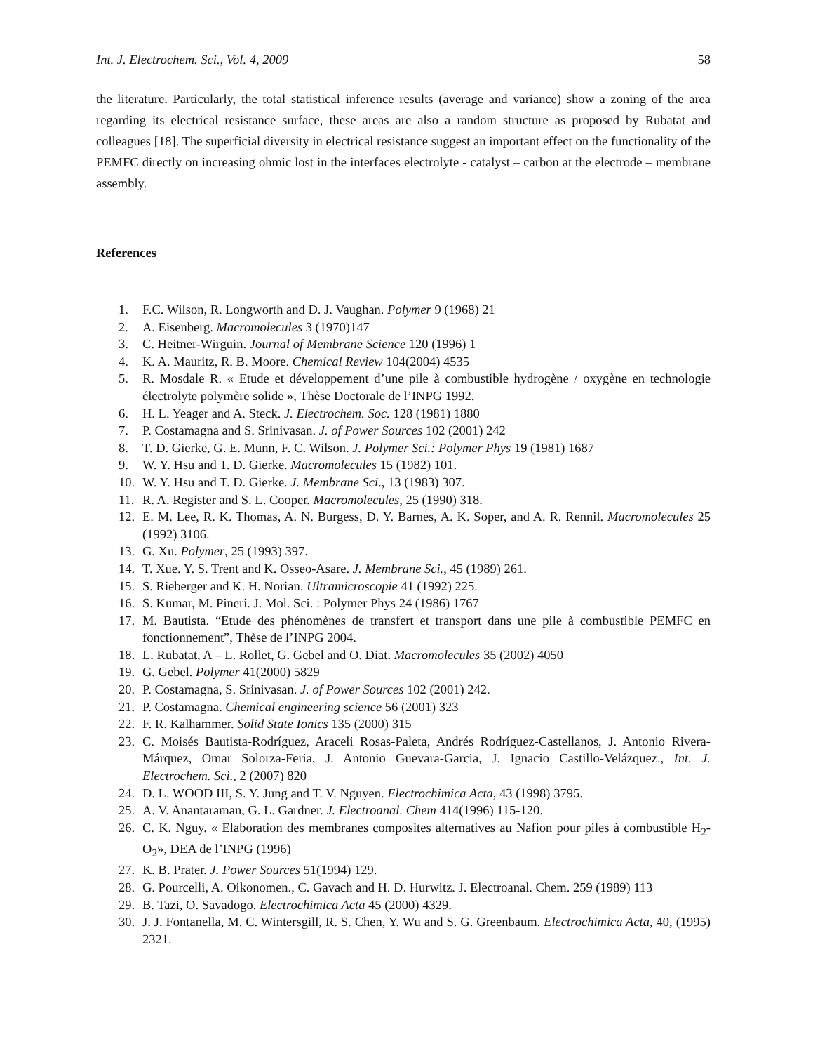Int. J. Electrochem. Sci., Vol. 4, 2009 58
the literature. Particularly, the total statistical inference results (average and variance) show a zoning of the area regarding its electrical resistance surface, these areas are also a random structure as proposed by Rubatat and colleagues [18]. The superficial diversity in electrical resistance suggest an important effect on the functionality of the PEMFC directly on increasing ohmic lost in the interfaces electrolyte - catalyst – carbon at the electrode – membrane assembly.
References
1. F.C. Wilson, R. Longworth and D. J. Vaughan. Polymer 9 (1968) 21
2. A. Eisenberg. Macromolecules 3 (1970)147
3. C. Heitner-Wirguin. Journal of Membrane Science 120 (1996) 1
4. K. A. Mauritz, R. B. Moore. Chemical Review 104(2004) 4535
5. R. Mosdale R. « Etude et développement d’une pile à combustible hydrogène / oxygène en technologie électrolyte polymère solide », Thèse Doctorale de l’INPG 1992.
6. H. L. Yeager and A. Steck. J. Electrochem. Soc. 128 (1981) 1880
7. P. Costamagna and S. Srinivasan. J. of Power Sources 102 (2001) 242
8. T. D. Gierke, G. E. Munn, F. C. Wilson. J. Polymer Sci.: Polymer Phys 19 (1981) 1687
9. W. Y. Hsu and T. D. Gierke. Macromolecules 15 (1982) 101.
10. W. Y. Hsu and T. D. Gierke. J. Membrane Sci., 13 (1983) 307.
11. R. A. Register and S. L. Cooper. Macromolecules, 25 (1990) 318.
12. E. M. Lee, R. K. Thomas, A. N. Burgess, D. Y. Barnes, A. K. Soper, and A. R. Rennil. Macromolecules 25 (1992) 3106.
13. G. Xu. Polymer, 25 (1993) 397.
14. T. Xue. Y. S. Trent and K. Osseo-Asare. J. Membrane Sci., 45 (1989) 261.
15. S. Rieberger and K. H. Norian. Ultramicroscopie 41 (1992) 225.
16. S. Kumar, M. Pineri. J. Mol. Sci. : Polymer Phys 24 (1986) 1767
17. M. Bautista. “Etude des phénomènes de transfert et transport dans une pile à combustible PEMFC en fonctionnement”, Thèse de l’INPG 2004.
18. L. Rubatat, A – L. Rollet, G. Gebel and O. Diat. Macromolecules 35 (2002) 4050
19. G. Gebel. Polymer 41(2000) 5829
20. P. Costamagna, S. Srinivasan. J. of Power Sources 102 (2001) 242.
21. P. Costamagna. Chemical engineering science 56 (2001) 323
22. F. R. Kalhammer. Solid State Ionics 135 (2000) 315
23. C. Moisés Bautista-Rodríguez, Araceli Rosas-Paleta, Andrés Rodríguez-Castellanos, J. Antonio Rivera-Márquez, Omar Solorza-Feria, J. Antonio Guevara-Garcia, J. Ignacio Castillo-Velázquez., Int. J. Electrochem. Sci., 2 (2007) 820
24. D. L. WOOD III, S. Y. Jung and T. V. Nguyen. Electrochimica Acta, 43 (1998) 3795.
25. A. V. Anantaraman, G. L. Gardner. J. Electroanal. Chem 414(1996) 115-120.
26. C. K. Nguy. « Elaboration des membranes composites alternatives au Nafion pour piles à combustible H<sub>2</sub>-O<sub>2</sub>», DEA de l’INPG (1996)
27. K. B. Prater. J. Power Sources 51(1994) 129.
28. G. Pourcelli, A. Oikonomen., C. Gavach and H. D. Hurwitz. J. Electroanal. Chem. 259 (1989) 113
29. B. Tazi, O. Savadogo. Electrochimica Acta 45 (2000) 4329.
30. J. J. Fontanella, M. C. Wintersgill, R. S. Chen, Y. Wu and S. G. Greenbaum. Electrochimica Acta, 40, (1995) 2321.